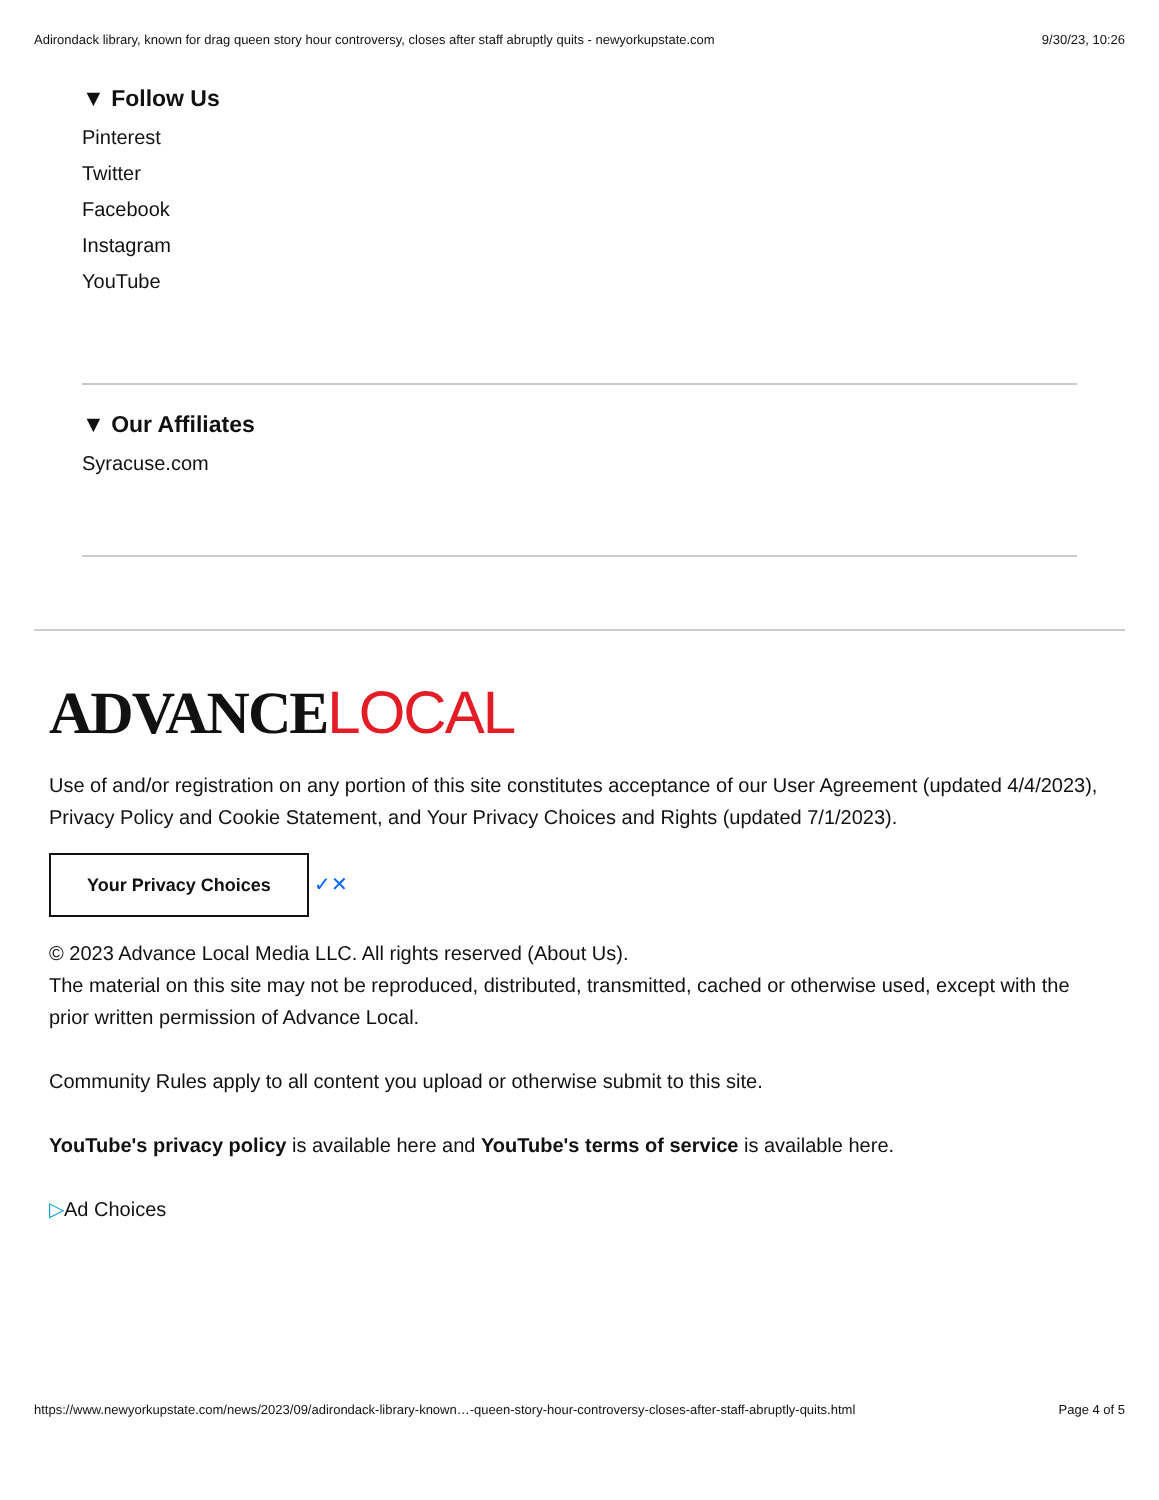Adirondack library, known for drag queen story hour controversy, closes after staff abruptly quits - newyorkupstate.com 9/30/23, 10:26
▼ Follow Us
Pinterest
Twitter
Facebook
Instagram
YouTube
▼ Our Affiliates
Syracuse.com
ADVANCELOCAL
Use of and/or registration on any portion of this site constitutes acceptance of our User Agreement (updated 4/4/2023), Privacy Policy and Cookie Statement, and Your Privacy Choices and Rights (updated 7/1/2023).
Your Privacy Choices ✓✕
© 2023 Advance Local Media LLC. All rights reserved (About Us).
The material on this site may not be reproduced, distributed, transmitted, cached or otherwise used, except with the prior written permission of Advance Local.
Community Rules apply to all content you upload or otherwise submit to this site.
YouTube's privacy policy is available here and YouTube's terms of service is available here.
▷Ad Choices
https://www.newyorkupstate.com/news/2023/09/adirondack-library-known…-queen-story-hour-controversy-closes-after-staff-abruptly-quits.html Page 4 of 5